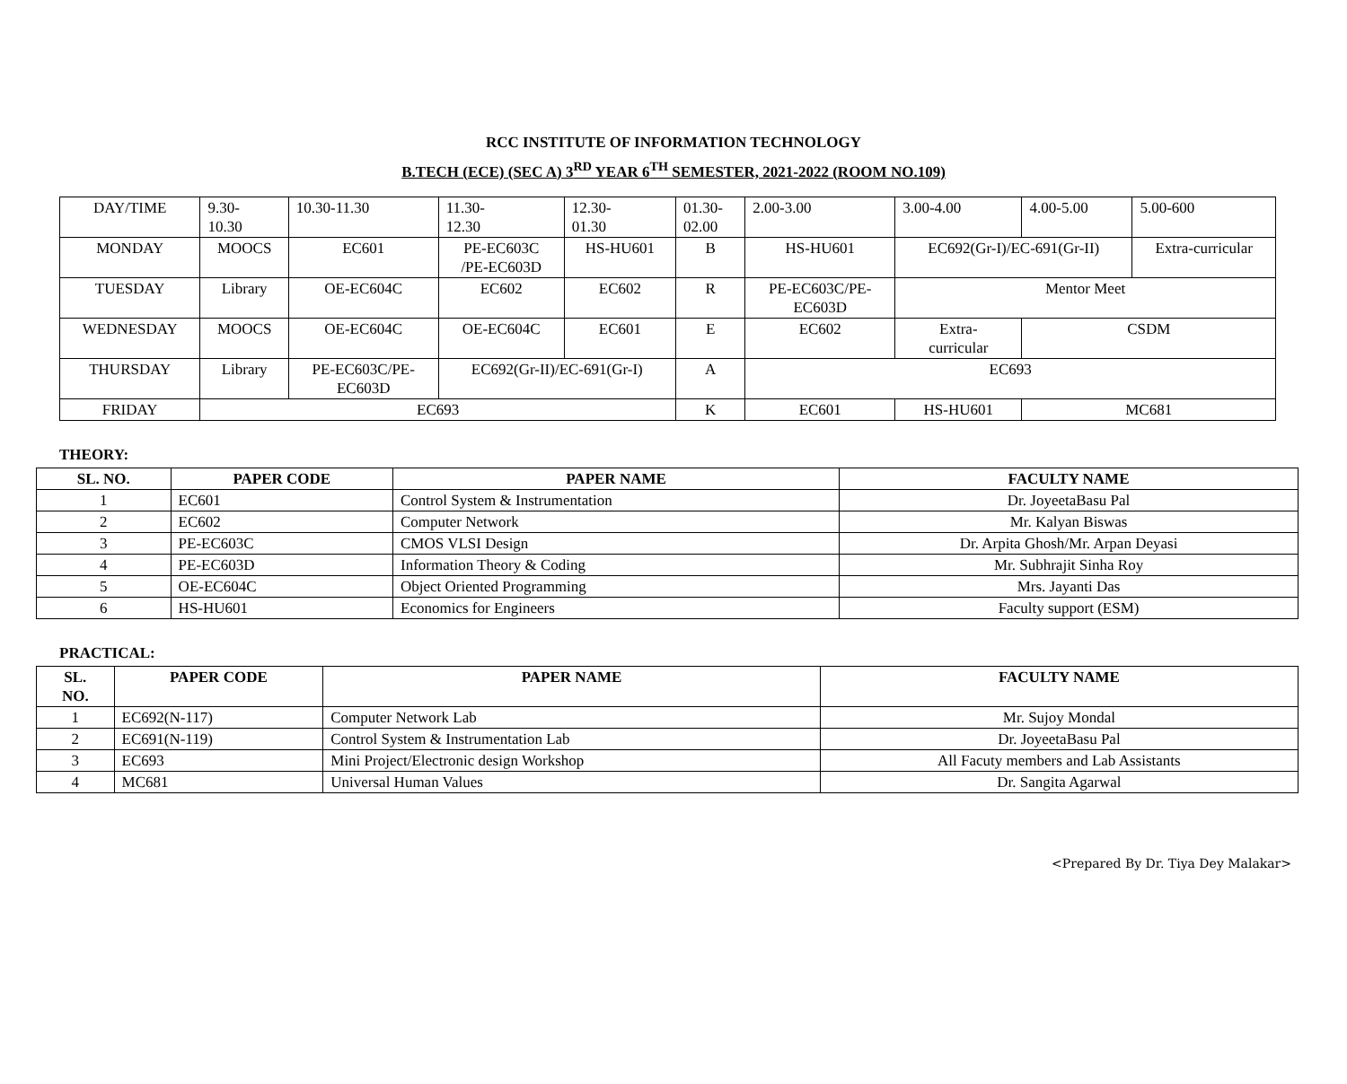RCC INSTITUTE OF INFORMATION TECHNOLOGY
B.TECH (ECE) (SEC A) 3<sup>RD</sup> YEAR 6<sup>TH</sup> SEMESTER, 2021-2022 (ROOM NO.109)
| DAY/TIME | 9.30- 10.30 | 10.30-11.30 | 11.30- 12.30 | 12.30- 01.30 | 01.30- 02.00 | 2.00-3.00 | 3.00-4.00 | 4.00-5.00 | 5.00-600 |
| MONDAY | MOOCS | EC601 | PE-EC603C /PE-EC603D | HS-HU601 | B | HS-HU601 | EC692(Gr-I)/EC-691(Gr-II) | | Extra-curricular |
| TUESDAY | Library | OE-EC604C | EC602 | EC602 | R | PE-EC603C/PE- EC603D | Mentor Meet | | |
| WEDNESDAY | MOOCS | OE-EC604C | OE-EC604C | EC601 | E | EC602 | Extra- curricular | CSDM | |
| THURSDAY | Library | PE-EC603C/PE- EC603D | EC692(Gr-II)/EC-691(Gr-I) | | A | EC693 | | | |
| FRIDAY | EC693 | | | | K | EC601 | HS-HU601 | MC681 | |
THEORY:
| SL. NO. | PAPER CODE | PAPER NAME | FACULTY NAME |
| --- | --- | --- | --- |
| 1 | EC601 | Control System & Instrumentation | Dr. JoyeetaBasu Pal |
| 2 | EC602 | Computer Network | Mr. Kalyan Biswas |
| 3 | PE-EC603C | CMOS VLSI Design | Dr. Arpita Ghosh/Mr. Arpan Deyasi |
| 4 | PE-EC603D | Information Theory & Coding | Mr. Subhrajit Sinha Roy |
| 5 | OE-EC604C | Object Oriented Programming | Mrs. Jayanti Das |
| 6 | HS-HU601 | Economics for Engineers | Faculty support (ESM) |
PRACTICAL:
| SL. NO. | PAPER CODE | PAPER NAME | FACULTY NAME |
| --- | --- | --- | --- |
| 1 | EC692(N-117) | Computer Network Lab | Mr. Sujoy Mondal |
| 2 | EC691(N-119) | Control System & Instrumentation Lab | Dr. JoyeetaBasu Pal |
| 3 | EC693 | Mini Project/Electronic design Workshop | All Facuty members and Lab Assistants |
| 4 | MC681 | Universal Human Values | Dr. Sangita Agarwal |
<Prepared By Dr. Tiya Dey Malakar>